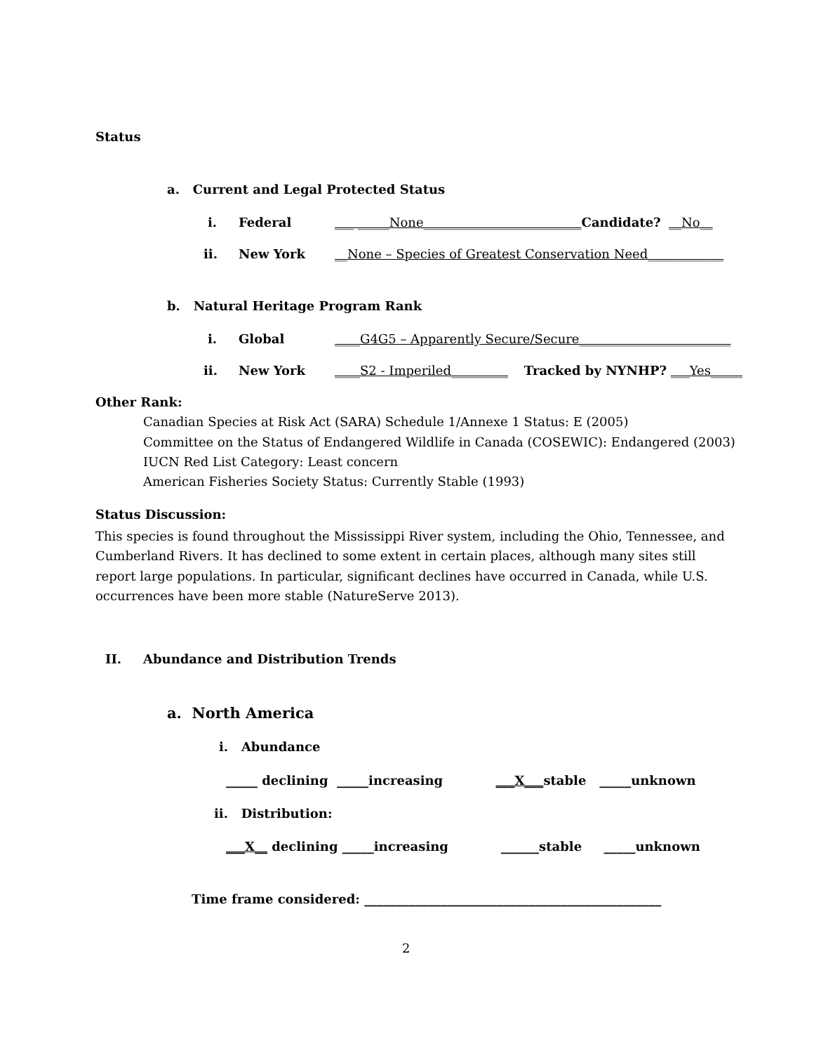Status
a. Current and Legal Protected Status
i.
Federal
___ _____None_________________________Candidate? __No__
ii.
New York
__None – Species of Greatest Conservation Need____________
b. Natural Heritage Program Rank
i.
Global
____G4G5 – Apparently Secure/Secure________________________
ii.
New York
____S2 - Imperiled_________ Tracked by NYNHP? ___Yes_____
Other Rank:
Canadian Species at Risk Act (SARA) Schedule 1/Annexe 1 Status: E (2005)
Committee on the Status of Endangered Wildlife in Canada (COSEWIC): Endangered (2003)
IUCN Red List Category: Least concern
American Fisheries Society Status: Currently Stable (1993)
Status Discussion:
This species is found throughout the Mississippi River system, including the Ohio, Tennessee, and Cumberland Rivers. It has declined to some extent in certain places, although many sites still report large populations. In particular, significant declines have occurred in Canada, while U.S. occurrences have been more stable (NatureServe 2013).
II.
Abundance and Distribution Trends
a. North America
i. Abundance
_____ declining _____increasing ___X___stable _____unknown
ii. Distribution:
___X__ declining _____increasing ______stable _____unknown
Time frame considered: _______________________________________________
2